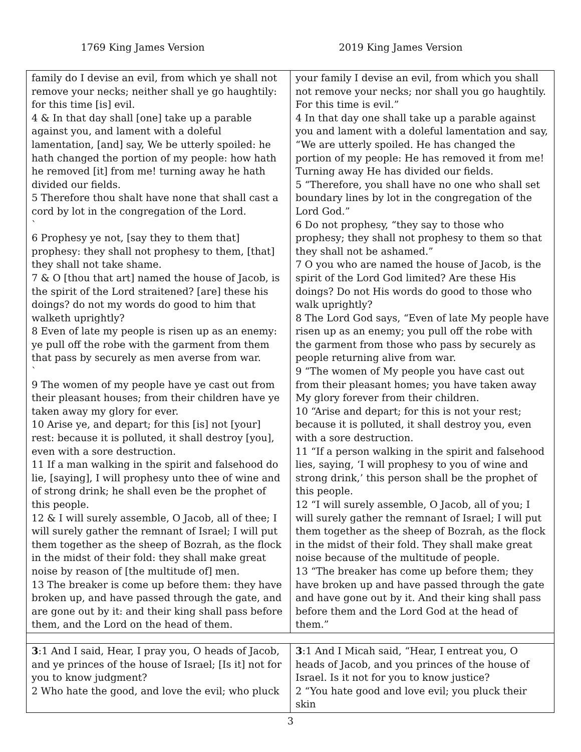1769 King James Version 2019 King James Version
| family do I devise an evil, from which ye shall not remove your necks; neither shall ye go haughtily: for this time [is] evil. 4 & In that day shall [one] take up a parable against you, and lament with a doleful lamentation, [and] say, We be utterly spoiled: he hath changed the portion of my people: how hath he removed [it] from me! turning away he hath divided our fields. 5 Therefore thou shalt have none that shall cast a cord by lot in the congregation of the Lord. ` 6 Prophesy ye not, [say they to them that] prophesy: they shall not prophesy to them, [that] they shall not take shame. 7 & O [thou that art] named the house of Jacob, is the spirit of the Lord straitened? [are] these his doings? do not my words do good to him that walketh uprightly? 8 Even of late my people is risen up as an enemy: ye pull off the robe with the garment from them that pass by securely as men averse from war. ` 9 The women of my people have ye cast out from their pleasant houses; from their children have ye taken away my glory for ever. 10 Arise ye, and depart; for this [is] not [your] rest: because it is polluted, it shall destroy [you], even with a sore destruction. 11 If a man walking in the spirit and falsehood do lie, [saying], I will prophesy unto thee of wine and of strong drink; he shall even be the prophet of this people. 12 & I will surely assemble, O Jacob, all of thee; I will surely gather the remnant of Israel; I will put them together as the sheep of Bozrah, as the flock in the midst of their fold: they shall make great noise by reason of [the multitude of] men. 13 The breaker is come up before them: they have broken up, and have passed through the gate, and are gone out by it: and their king shall pass before them, and the Lord on the head of them. | your family I devise an evil, from which you shall not remove your necks; nor shall you go haughtily. For this time is evil.” 4 In that day one shall take up a parable against you and lament with a doleful lamentation and say, “We are utterly spoiled. He has changed the portion of my people: He has removed it from me! Turning away He has divided our fields. 5 “Therefore, you shall have no one who shall set boundary lines by lot in the congregation of the Lord God.” 6 Do not prophesy, “they say to those who prophesy; they shall not prophesy to them so that they shall not be ashamed.” 7 O you who are named the house of Jacob, is the spirit of the Lord God limited? Are these His doings? Do not His words do good to those who walk uprightly? 8 The Lord God says, “Even of late My people have risen up as an enemy; you pull off the robe with the garment from those who pass by securely as people returning alive from war. 9 “The women of My people you have cast out from their pleasant homes; you have taken away My glory forever from their children. 10 “Arise and depart; for this is not your rest; because it is polluted, it shall destroy you, even with a sore destruction. 11 “If a person walking in the spirit and falsehood lies, saying, ‘I will prophesy to you of wine and strong drink,’ this person shall be the prophet of this people. 12 “I will surely assemble, O Jacob, all of you; I will surely gather the remnant of Israel; I will put them together as the sheep of Bozrah, as the flock in the midst of their fold. They shall make great noise because of the multitude of people. 13 “The breaker has come up before them; they have broken up and have passed through the gate and have gone out by it. And their king shall pass before them and the Lord God at the head of them.” |
| 3 :1 And I said, Hear, I pray you, O heads of Jacob, and ye princes of the house of Israel; [Is it] not for you to know judgment? 2 Who hate the good, and love the evil; who pluck | 3 :1 And I Micah said, “Hear, I entreat you, O heads of Jacob, and you princes of the house of Israel. Is it not for you to know justice? 2 “You hate good and love evil; you pluck their skin |
3